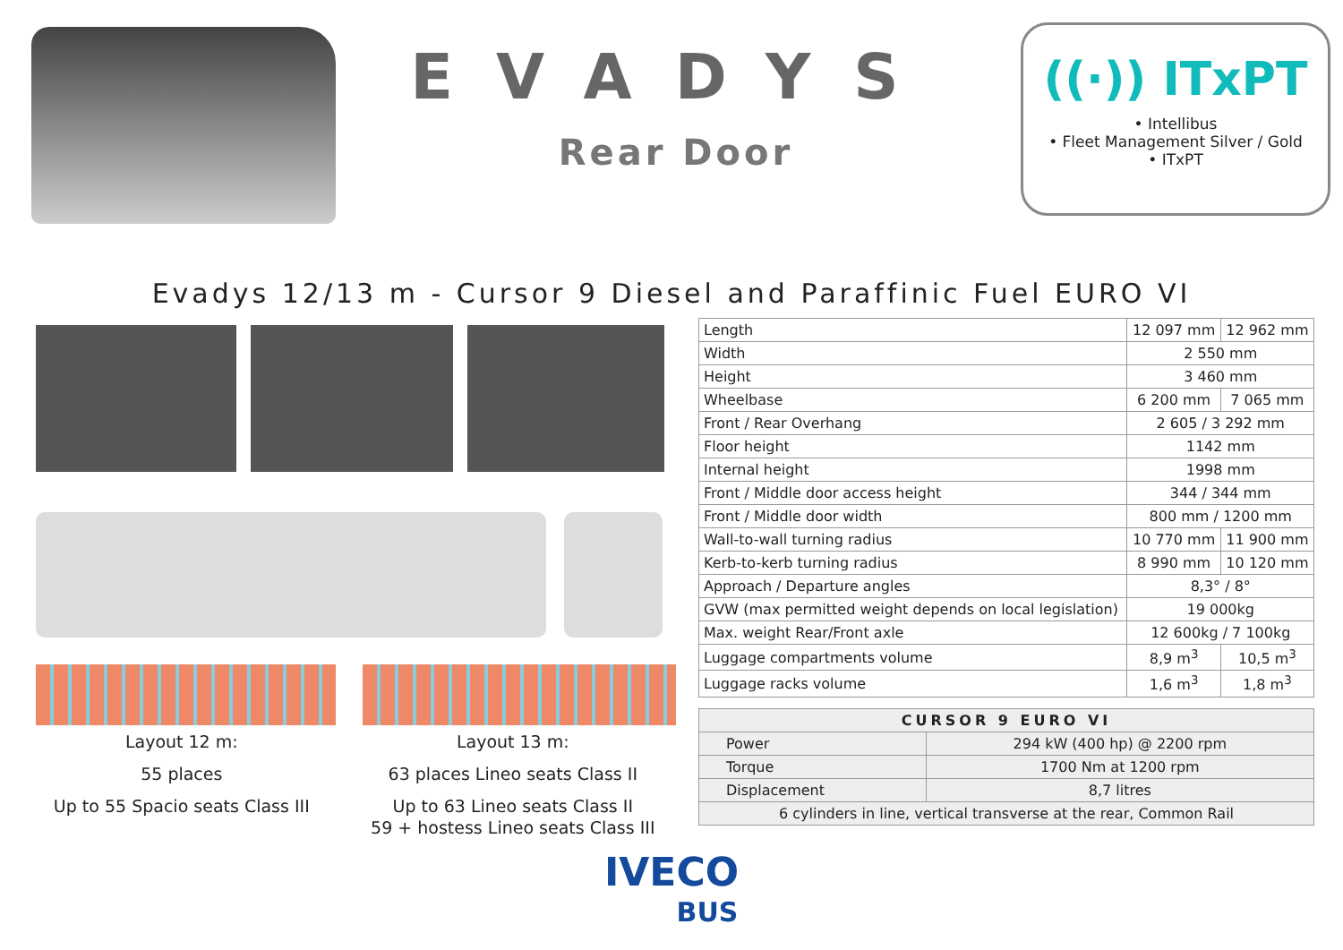EVADYS
Rear Door
((·)) ITxPT
• Intellibus
• Fleet Management Silver / Gold
• ITxPT
Evadys 12/13 m - Cursor 9 Diesel and Paraffinic Fuel EURO VI
Layout 12 m:
55 places
Up to 55 Spacio seats Class III
Layout 13 m:
63 places Lineo seats Class II
Up to 63 Lineo seats Class II
59 + hostess Lineo seats Class III
| Length | 12 097 mm | 12 962 mm |
| Width | 2 550 mm | |
| Height | 3 460 mm | |
| Wheelbase | 6 200 mm | 7 065 mm |
| Front / Rear Overhang | 2 605 / 3 292 mm | |
| Floor height | 1142 mm | |
| Internal height | 1998 mm | |
| Front / Middle door access height | 344 / 344 mm | |
| Front / Middle door width | 800 mm / 1200 mm | |
| Wall-to-wall turning radius | 10 770 mm | 11 900 mm |
| Kerb-to-kerb turning radius | 8 990 mm | 10 120 mm |
| Approach / Departure angles | 8,3° / 8° | |
| GVW (max permitted weight depends on local legislation) | 19 000kg | |
| Max. weight Rear/Front axle | 12 600kg / 7 100kg | |
| Luggage compartments volume | 8,9 m<sup>3</sup> | 10,5 m<sup>3</sup> |
| Luggage racks volume | 1,6 m<sup>3</sup> | 1,8 m<sup>3</sup> |
| CURSOR 9 EURO VI | |
| --- | --- |
| Power | 294 kW (400 hp) @ 2200 rpm |
| Torque | 1700 Nm at 1200 rpm |
| Displacement | 8,7 litres |
| 6 cylinders in line, vertical transverse at the rear, Common Rail | |
IVECO
BUS